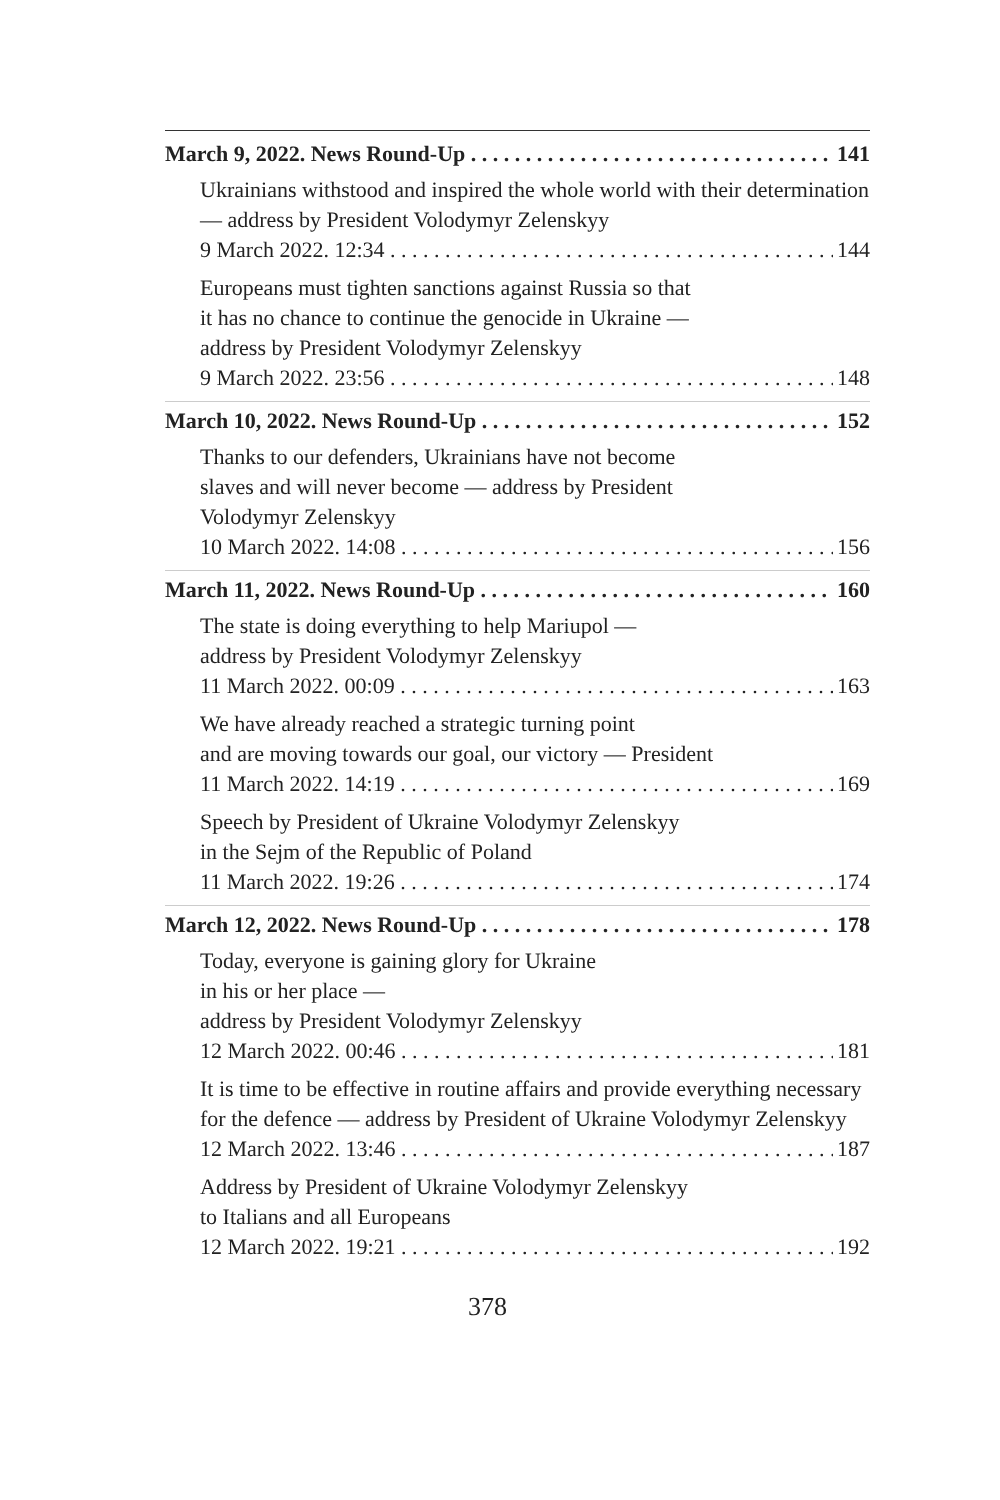March 9, 2022. News Round-Up 141
Ukrainians withstood and inspired the whole world with their determination — address by President Volodymyr Zelenskyy
9 March 2022. 12:34 144
Europeans must tighten sanctions against Russia so that
it has no chance to continue the genocide in Ukraine —
address by President Volodymyr Zelenskyy
9 March 2022. 23:56 148
March 10, 2022. News Round-Up 152
Thanks to our defenders, Ukrainians have not become
slaves and will never become — address by President
Volodymyr Zelenskyy
10 March 2022. 14:08 156
March 11, 2022. News Round-Up 160
The state is doing everything to help Mariupol —
address by President Volodymyr Zelenskyy
11 March 2022. 00:09 163
We have already reached a strategic turning point
and are moving towards our goal, our victory — President
11 March 2022. 14:19 169
Speech by President of Ukraine Volodymyr Zelenskyy
in the Sejm of the Republic of Poland
11 March 2022. 19:26 174
March 12, 2022. News Round-Up 178
Today, everyone is gaining glory for Ukraine
in his or her place —
address by President Volodymyr Zelenskyy
12 March 2022. 00:46 181
It is time to be effective in routine affairs and provide everything necessary for the defence — address by President of Ukraine Volodymyr Zelenskyy
12 March 2022. 13:46 187
Address by President of Ukraine Volodymyr Zelenskyy
to Italians and all Europeans
12 March 2022. 19:21 192
378